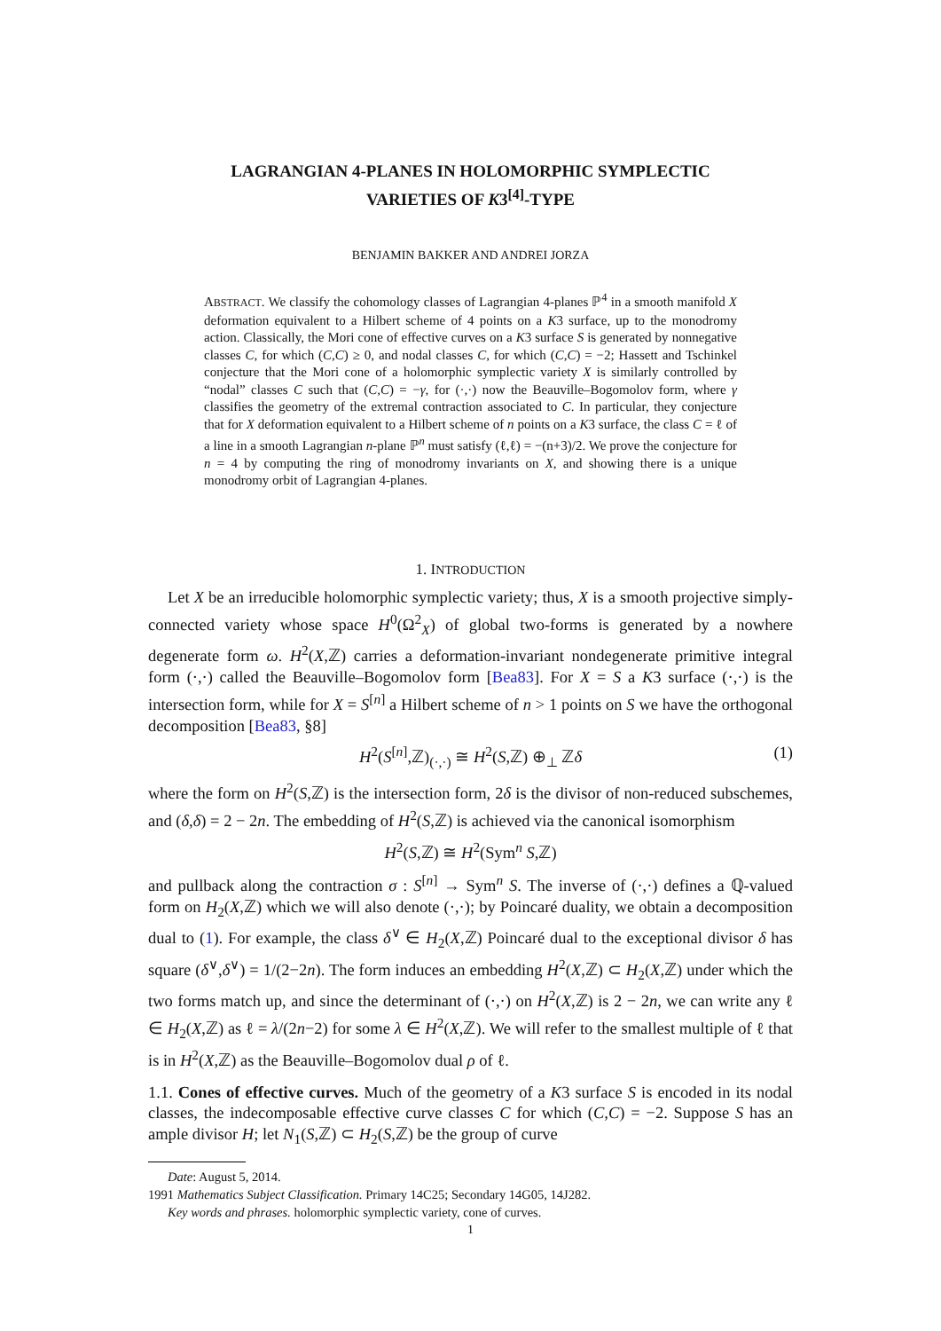LAGRANGIAN 4-PLANES IN HOLOMORPHIC SYMPLECTIC
VARIETIES OF K3<sup>[4]</sup>-TYPE
BENJAMIN BAKKER AND ANDREI JORZA
ABSTRACT. We classify the cohomology classes of Lagrangian 4-planes ℙ<sup>4</sup> in a smooth manifold X deformation equivalent to a Hilbert scheme of 4 points on a K3 surface, up to the monodromy action. Classically, the Mori cone of effective curves on a K3 surface S is generated by nonnegative classes C, for which (C,C) ≥ 0, and nodal classes C, for which (C,C) = −2; Hassett and Tschinkel conjecture that the Mori cone of a holomorphic symplectic variety X is similarly controlled by “nodal” classes C such that (C,C) = −γ, for (·,·) now the Beauville–Bogomolov form, where γ classifies the geometry of the extremal contraction associated to C. In particular, they conjecture that for X deformation equivalent to a Hilbert scheme of n points on a K3 surface, the class C = ℓ of a line in a smooth Lagrangian n-plane ℙ<sup>n</sup> must satisfy (ℓ,ℓ) = −(n+3)/2. We prove the conjecture for n = 4 by computing the ring of monodromy invariants on X, and showing there is a unique monodromy orbit of Lagrangian 4-planes.
1. INTRODUCTION
Let X be an irreducible holomorphic symplectic variety; thus, X is a smooth projective simply-connected variety whose space H<sup>0</sup>(Ω<sup>2</sup><sub>X</sub>) of global two-forms is generated by a nowhere degenerate form ω. H<sup>2</sup>(X,ℤ) carries a deformation-invariant nondegenerate primitive integral form (·,·) called the Beauville–Bogomolov form [Bea83]. For X = S a K3 surface (·,·) is the intersection form, while for X = S<sup>[n]</sup> a Hilbert scheme of n > 1 points on S we have the orthogonal decomposition [Bea83, §8]
H<sup>2</sup>(S<sup>[n]</sup>,ℤ)<sub>(·,·)</sub> ≅ H<sup>2</sup>(S,ℤ) ⊕<sub>⊥</sub> ℤδ (1)
where the form on H<sup>2</sup>(S,ℤ) is the intersection form, 2δ is the divisor of non-reduced subschemes, and (δ,δ) = 2 − 2n. The embedding of H<sup>2</sup>(S,ℤ) is achieved via the canonical isomorphism
H<sup>2</sup>(S,ℤ) ≅ H<sup>2</sup>(Sym<sup>n</sup> S,ℤ)
and pullback along the contraction σ : S<sup>[n]</sup> → Sym<sup>n</sup> S. The inverse of (·,·) defines a ℚ-valued form on H<sub>2</sub>(X,ℤ) which we will also denote (·,·); by Poincaré duality, we obtain a decomposition dual to (1). For example, the class δ<sup>∨</sup> ∈ H<sub>2</sub>(X,ℤ) Poincaré dual to the exceptional divisor δ has square (δ<sup>∨</sup>,δ<sup>∨</sup>) = 1/(2−2n). The form induces an embedding H<sup>2</sup>(X,ℤ) ⊂ H<sub>2</sub>(X,ℤ) under which the two forms match up, and since the determinant of (·,·) on H<sup>2</sup>(X,ℤ) is 2 − 2n, we can write any ℓ ∈ H<sub>2</sub>(X,ℤ) as ℓ = λ/(2n−2) for some λ ∈ H<sup>2</sup>(X,ℤ). We will refer to the smallest multiple of ℓ that is in H<sup>2</sup>(X,ℤ) as the Beauville–Bogomolov dual ρ of ℓ.
1.1. Cones of effective curves. Much of the geometry of a K3 surface S is encoded in its nodal classes, the indecomposable effective curve classes C for which (C,C) = −2. Suppose S has an ample divisor H; let N<sub>1</sub>(S,ℤ) ⊂ H<sub>2</sub>(S,ℤ) be the group of curve
Date: August 5, 2014.
1991 Mathematics Subject Classification. Primary 14C25; Secondary 14G05, 14J282.
Key words and phrases. holomorphic symplectic variety, cone of curves.
1